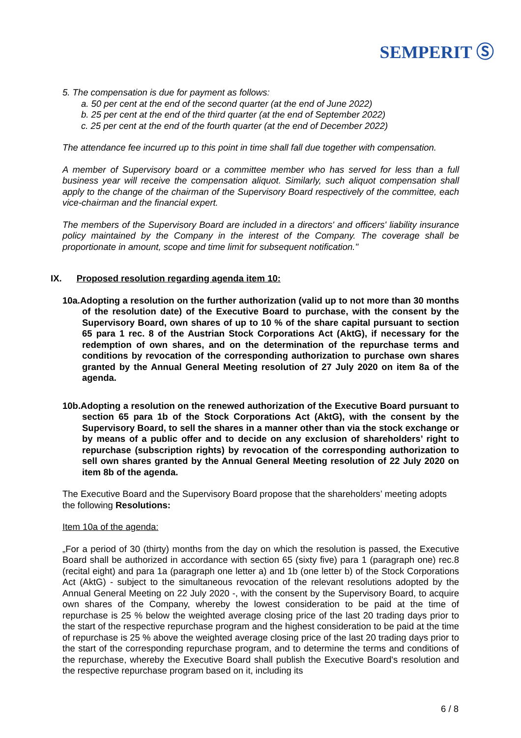SEMPERIT Ⓢ
5. The compensation is due for payment as follows:
a. 50 per cent at the end of the second quarter (at the end of June 2022)
b. 25 per cent at the end of the third quarter (at the end of September 2022)
c. 25 per cent at the end of the fourth quarter (at the end of December 2022)
The attendance fee incurred up to this point in time shall fall due together with compensation.
A member of Supervisory board or a committee member who has served for less than a full business year will receive the compensation aliquot. Similarly, such aliquot compensation shall apply to the change of the chairman of the Supervisory Board respectively of the committee, each vice-chairman and the financial expert.
The members of the Supervisory Board are included in a directors' and officers' liability insurance policy maintained by the Company in the interest of the Company. The coverage shall be proportionate in amount, scope and time limit for subsequent notification."
IX. Proposed resolution regarding agenda item 10:
10a.Adopting a resolution on the further authorization (valid up to not more than 30 months of the resolution date) of the Executive Board to purchase, with the consent by the Supervisory Board, own shares of up to 10 % of the share capital pursuant to section 65 para 1 rec. 8 of the Austrian Stock Corporations Act (AktG), if necessary for the redemption of own shares, and on the determination of the repurchase terms and conditions by revocation of the corresponding authorization to purchase own shares granted by the Annual General Meeting resolution of 27 July 2020 on item 8a of the agenda.
10b.Adopting a resolution on the renewed authorization of the Executive Board pursuant to section 65 para 1b of the Stock Corporations Act (AktG), with the consent by the Supervisory Board, to sell the shares in a manner other than via the stock exchange or by means of a public offer and to decide on any exclusion of shareholders’ right to repurchase (subscription rights) by revocation of the corresponding authorization to sell own shares granted by the Annual General Meeting resolution of 22 July 2020 on item 8b of the agenda.
The Executive Board and the Supervisory Board propose that the shareholders’ meeting adopts the following Resolutions:
Item 10a of the agenda:
„For a period of 30 (thirty) months from the day on which the resolution is passed, the Executive Board shall be authorized in accordance with section 65 (sixty five) para 1 (paragraph one) rec.8 (recital eight) and para 1a (paragraph one letter a) and 1b (one letter b) of the Stock Corporations Act (AktG) - subject to the simultaneous revocation of the relevant resolutions adopted by the Annual General Meeting on 22 July 2020 -, with the consent by the Supervisory Board, to acquire own shares of the Company, whereby the lowest consideration to be paid at the time of repurchase is 25 % below the weighted average closing price of the last 20 trading days prior to the start of the respective repurchase program and the highest consideration to be paid at the time of repurchase is 25 % above the weighted average closing price of the last 20 trading days prior to the start of the corresponding repurchase program, and to determine the terms and conditions of the repurchase, whereby the Executive Board shall publish the Executive Board's resolution and the respective repurchase program based on it, including its
6 / 8